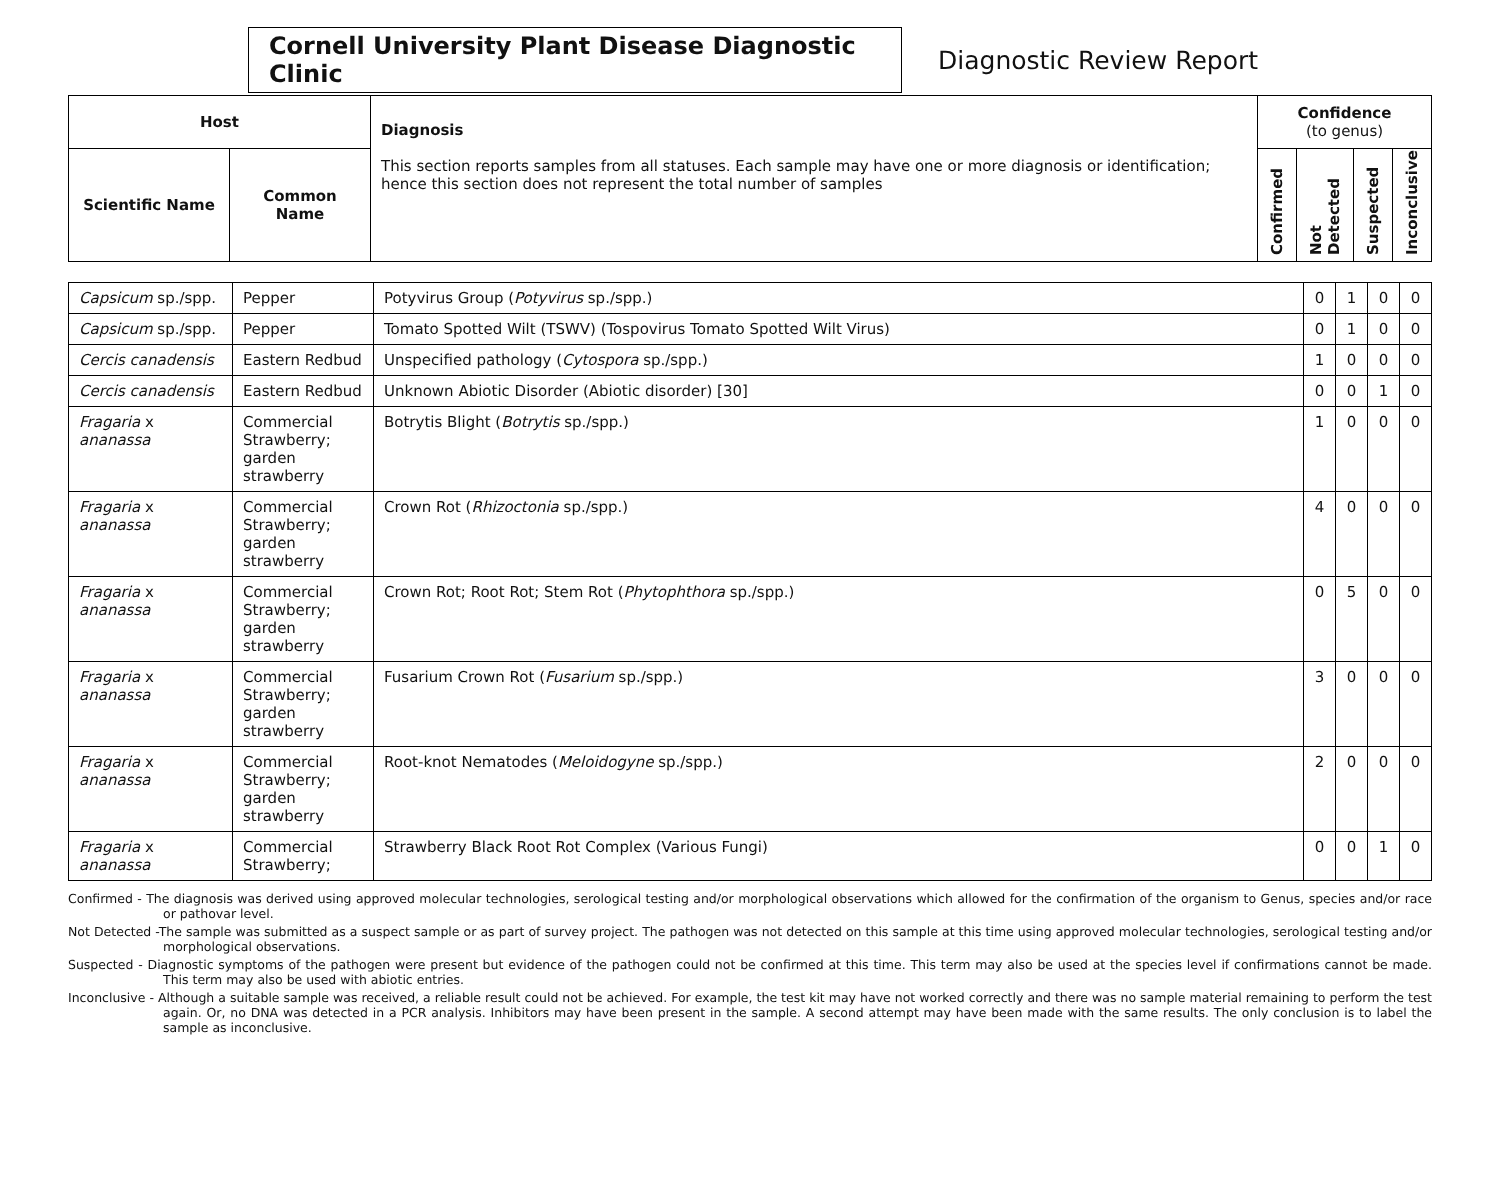Cornell University Plant Disease Diagnostic Clinic
Diagnostic Review Report
| Host | | Diagnosis This section reports samples from all statuses. Each sample may have one or more diagnosis or identification; hence this section does not represent the total number of samples | Confidence (to genus) | | | |
| --- | --- | --- | --- | --- | --- | --- |
| Scientific Name | Common Name | | Confirmed | Not Detected | Suspected | Inconclusive |
| Capsicum sp./spp. | Pepper | Potyvirus Group ( Potyvirus sp./spp.) | 0 | 1 | 0 | 0 |
| Capsicum sp./spp. | Pepper | Tomato Spotted Wilt (TSWV) (Tospovirus Tomato Spotted Wilt Virus) | 0 | 1 | 0 | 0 |
| Cercis canadensis | Eastern Redbud | Unspecified pathology ( Cytospora sp./spp.) | 1 | 0 | 0 | 0 |
| Cercis canadensis | Eastern Redbud | Unknown Abiotic Disorder (Abiotic disorder) [30] | 0 | 0 | 1 | 0 |
| Fragaria x ananassa | Commercial Strawberry; garden strawberry | Botrytis Blight ( Botrytis sp./spp.) | 1 | 0 | 0 | 0 |
| Fragaria x ananassa | Commercial Strawberry; garden strawberry | Crown Rot ( Rhizoctonia sp./spp.) | 4 | 0 | 0 | 0 |
| Fragaria x ananassa | Commercial Strawberry; garden strawberry | Crown Rot; Root Rot; Stem Rot ( Phytophthora sp./spp.) | 0 | 5 | 0 | 0 |
| Fragaria x ananassa | Commercial Strawberry; garden strawberry | Fusarium Crown Rot ( Fusarium sp./spp.) | 3 | 0 | 0 | 0 |
| Fragaria x ananassa | Commercial Strawberry; garden strawberry | Root-knot Nematodes ( Meloidogyne sp./spp.) | 2 | 0 | 0 | 0 |
| Fragaria x ananassa | Commercial Strawberry; | Strawberry Black Root Rot Complex (Various Fungi) | 0 | 0 | 1 | 0 |
Confirmed - The diagnosis was derived using approved molecular technologies, serological testing and/or morphological observations which allowed for the confirmation of the organism to Genus, species and/or race or pathovar level.
Not Detected -The sample was submitted as a suspect sample or as part of survey project. The pathogen was not detected on this sample at this time using approved molecular technologies, serological testing and/or morphological observations.
Suspected - Diagnostic symptoms of the pathogen were present but evidence of the pathogen could not be confirmed at this time. This term may also be used at the species level if confirmations cannot be made. This term may also be used with abiotic entries.
Inconclusive - Although a suitable sample was received, a reliable result could not be achieved. For example, the test kit may have not worked correctly and there was no sample material remaining to perform the test again. Or, no DNA was detected in a PCR analysis. Inhibitors may have been present in the sample. A second attempt may have been made with the same results. The only conclusion is to label the sample as inconclusive.